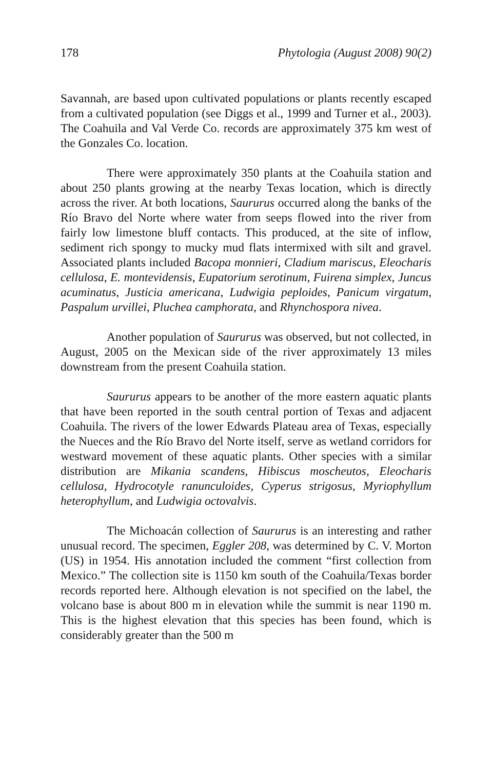178 Phytologia (August 2008) 90(2)
Savannah, are based upon cultivated populations or plants recently escaped from a cultivated population (see Diggs et al., 1999 and Turner et al., 2003). The Coahuila and Val Verde Co. records are approximately 375 km west of the Gonzales Co. location.
There were approximately 350 plants at the Coahuila station and about 250 plants growing at the nearby Texas location, which is directly across the river. At both locations, Saururus occurred along the banks of the Río Bravo del Norte where water from seeps flowed into the river from fairly low limestone bluff contacts. This produced, at the site of inflow, sediment rich spongy to mucky mud flats intermixed with silt and gravel. Associated plants included Bacopa monnieri, Cladium mariscus, Eleocharis cellulosa, E. montevidensis, Eupatorium serotinum, Fuirena simplex, Juncus acuminatus, Justicia americana, Ludwigia peploides, Panicum virgatum, Paspalum urvillei, Pluchea camphorata, and Rhynchospora nivea.
Another population of Saururus was observed, but not collected, in August, 2005 on the Mexican side of the river approximately 13 miles downstream from the present Coahuila station.
Saururus appears to be another of the more eastern aquatic plants that have been reported in the south central portion of Texas and adjacent Coahuila. The rivers of the lower Edwards Plateau area of Texas, especially the Nueces and the Río Bravo del Norte itself, serve as wetland corridors for westward movement of these aquatic plants. Other species with a similar distribution are Mikania scandens, Hibiscus moscheutos, Eleocharis cellulosa, Hydrocotyle ranunculoides, Cyperus strigosus, Myriophyllum heterophyllum, and Ludwigia octovalvis.
The Michoacán collection of Saururus is an interesting and rather unusual record. The specimen, Eggler 208, was determined by C. V. Morton (US) in 1954. His annotation included the comment “first collection from Mexico.” The collection site is 1150 km south of the Coahuila/Texas border records reported here. Although elevation is not specified on the label, the volcano base is about 800 m in elevation while the summit is near 1190 m. This is the highest elevation that this species has been found, which is considerably greater than the 500 m